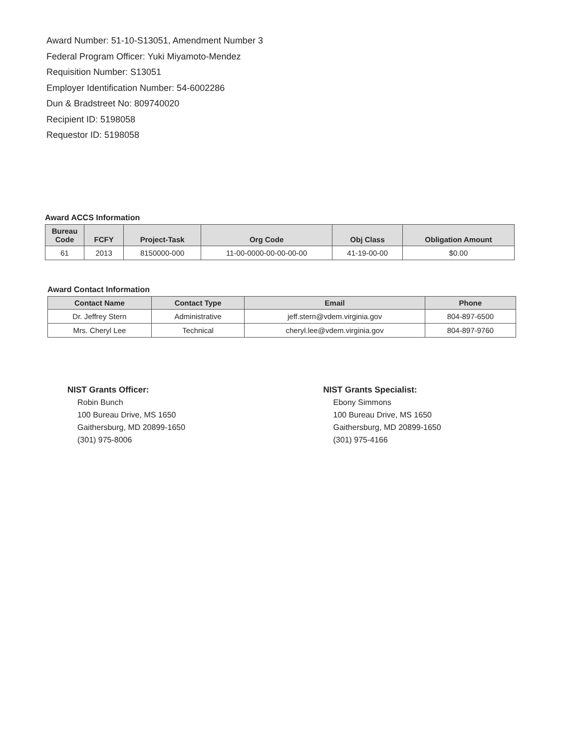Award Number: 51-10-S13051, Amendment Number 3
Federal Program Officer: Yuki Miyamoto-Mendez
Requisition Number: S13051
Employer Identification Number: 54-6002286
Dun & Bradstreet No: 809740020
Recipient ID: 5198058
Requestor ID: 5198058
Award ACCS Information
| Bureau Code | FCFY | Project-Task | Org Code | Obj Class | Obligation Amount |
| --- | --- | --- | --- | --- | --- |
| 61 | 2013 | 8150000-000 | 11-00-0000-00-00-00-00 | 41-19-00-00 | $0.00 |
Award Contact Information
| Contact Name | Contact Type | Email | Phone |
| --- | --- | --- | --- |
| Dr. Jeffrey Stern | Administrative | jeff.stern@vdem.virginia.gov | 804-897-6500 |
| Mrs. Cheryl Lee | Technical | cheryl.lee@vdem.virginia.gov | 804-897-9760 |
NIST Grants Officer:
Robin Bunch
100 Bureau Drive, MS 1650
Gaithersburg, MD 20899-1650
(301) 975-8006
NIST Grants Specialist:
Ebony Simmons
100 Bureau Drive, MS 1650
Gaithersburg, MD 20899-1650
(301) 975-4166